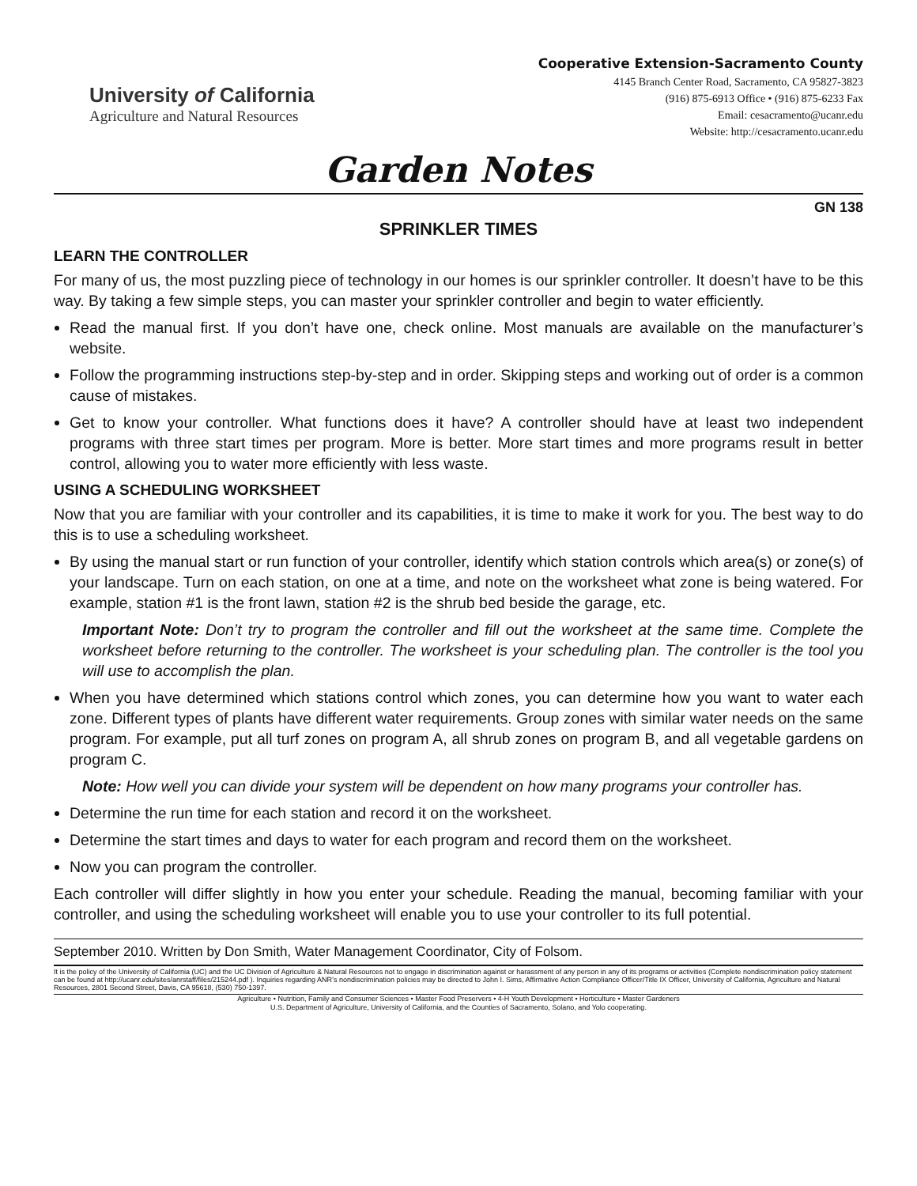University of California
Agriculture and Natural Resources
Cooperative Extension-Sacramento County
4145 Branch Center Road, Sacramento, CA 95827-3823
(916) 875-6913 Office • (916) 875-6233 Fax
Email: cesacramento@ucanr.edu
Website: http://cesacramento.ucanr.edu
Garden Notes
GN 138
SPRINKLER TIMES
LEARN THE CONTROLLER
For many of us, the most puzzling piece of technology in our homes is our sprinkler controller. It doesn’t have to be this way. By taking a few simple steps, you can master your sprinkler controller and begin to water efficiently.
Read the manual first. If you don’t have one, check online. Most manuals are available on the manufacturer’s website.
Follow the programming instructions step-by-step and in order. Skipping steps and working out of order is a common cause of mistakes.
Get to know your controller. What functions does it have? A controller should have at least two independent programs with three start times per program. More is better. More start times and more programs result in better control, allowing you to water more efficiently with less waste.
USING A SCHEDULING WORKSHEET
Now that you are familiar with your controller and its capabilities, it is time to make it work for you. The best way to do this is to use a scheduling worksheet.
By using the manual start or run function of your controller, identify which station controls which area(s) or zone(s) of your landscape. Turn on each station, on one at a time, and note on the worksheet what zone is being watered. For example, station #1 is the front lawn, station #2 is the shrub bed beside the garage, etc.
Important Note: Don’t try to program the controller and fill out the worksheet at the same time. Complete the worksheet before returning to the controller. The worksheet is your scheduling plan. The controller is the tool you will use to accomplish the plan.
When you have determined which stations control which zones, you can determine how you want to water each zone. Different types of plants have different water requirements. Group zones with similar water needs on the same program. For example, put all turf zones on program A, all shrub zones on program B, and all vegetable gardens on program C.
Note: How well you can divide your system will be dependent on how many programs your controller has.
Determine the run time for each station and record it on the worksheet.
Determine the start times and days to water for each program and record them on the worksheet.
Now you can program the controller.
Each controller will differ slightly in how you enter your schedule. Reading the manual, becoming familiar with your controller, and using the scheduling worksheet will enable you to use your controller to its full potential.
September 2010. Written by Don Smith, Water Management Coordinator, City of Folsom.
It is the policy of the University of California (UC) and the UC Division of Agriculture & Natural Resources not to engage in discrimination against or harassment of any person in any of its programs or activities (Complete nondiscrimination policy statement can be found at http://ucanr.edu/sites/anrstaff/files/215244.pdf ). Inquiries regarding ANR’s nondiscrimination policies may be directed to John I. Sims, Affirmative Action Compliance Officer/Title IX Officer, University of California, Agriculture and Natural Resources, 2801 Second Street, Davis, CA 95618, (530) 750-1397.
Agriculture • Nutrition, Family and Consumer Sciences • Master Food Preservers • 4-H Youth Development • Horticulture • Master Gardeners
U.S. Department of Agriculture, University of California, and the Counties of Sacramento, Solano, and Yolo cooperating.